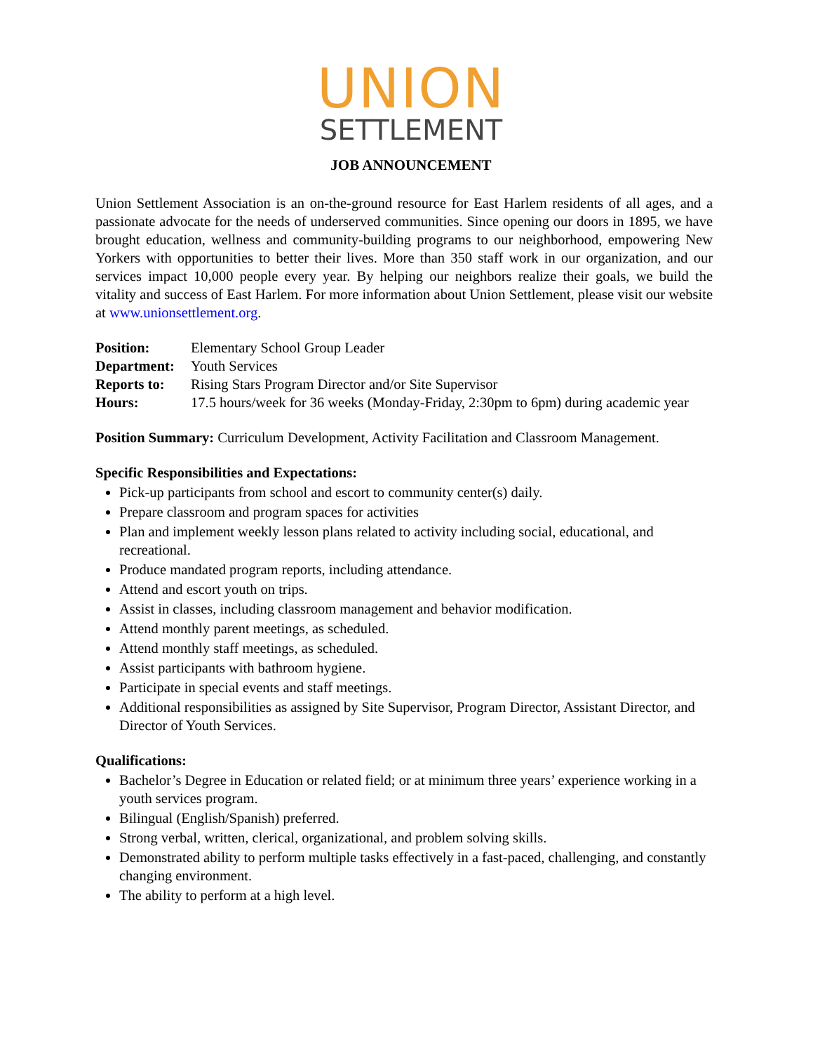UNION
SETTLEMENT
JOB ANNOUNCEMENT
Union Settlement Association is an on-the-ground resource for East Harlem residents of all ages, and a passionate advocate for the needs of underserved communities. Since opening our doors in 1895, we have brought education, wellness and community-building programs to our neighborhood, empowering New Yorkers with opportunities to better their lives. More than 350 staff work in our organization, and our services impact 10,000 people every year. By helping our neighbors realize their goals, we build the vitality and success of East Harlem. For more information about Union Settlement, please visit our website at www.unionsettlement.org.
Position:
Elementary School Group Leader
Department:
Youth Services
Reports to:
Rising Stars Program Director and/or Site Supervisor
Hours:
17.5 hours/week for 36 weeks (Monday-Friday, 2:30pm to 6pm) during academic year
Position Summary: Curriculum Development, Activity Facilitation and Classroom Management.
Specific Responsibilities and Expectations:
Pick-up participants from school and escort to community center(s) daily.
Prepare classroom and program spaces for activities
Plan and implement weekly lesson plans related to activity including social, educational, and recreational.
Produce mandated program reports, including attendance.
Attend and escort youth on trips.
Assist in classes, including classroom management and behavior modification.
Attend monthly parent meetings, as scheduled.
Attend monthly staff meetings, as scheduled.
Assist participants with bathroom hygiene.
Participate in special events and staff meetings.
Additional responsibilities as assigned by Site Supervisor, Program Director, Assistant Director, and Director of Youth Services.
Qualifications:
Bachelor’s Degree in Education or related field; or at minimum three years’ experience working in a youth services program.
Bilingual (English/Spanish) preferred.
Strong verbal, written, clerical, organizational, and problem solving skills.
Demonstrated ability to perform multiple tasks effectively in a fast-paced, challenging, and constantly changing environment.
The ability to perform at a high level.